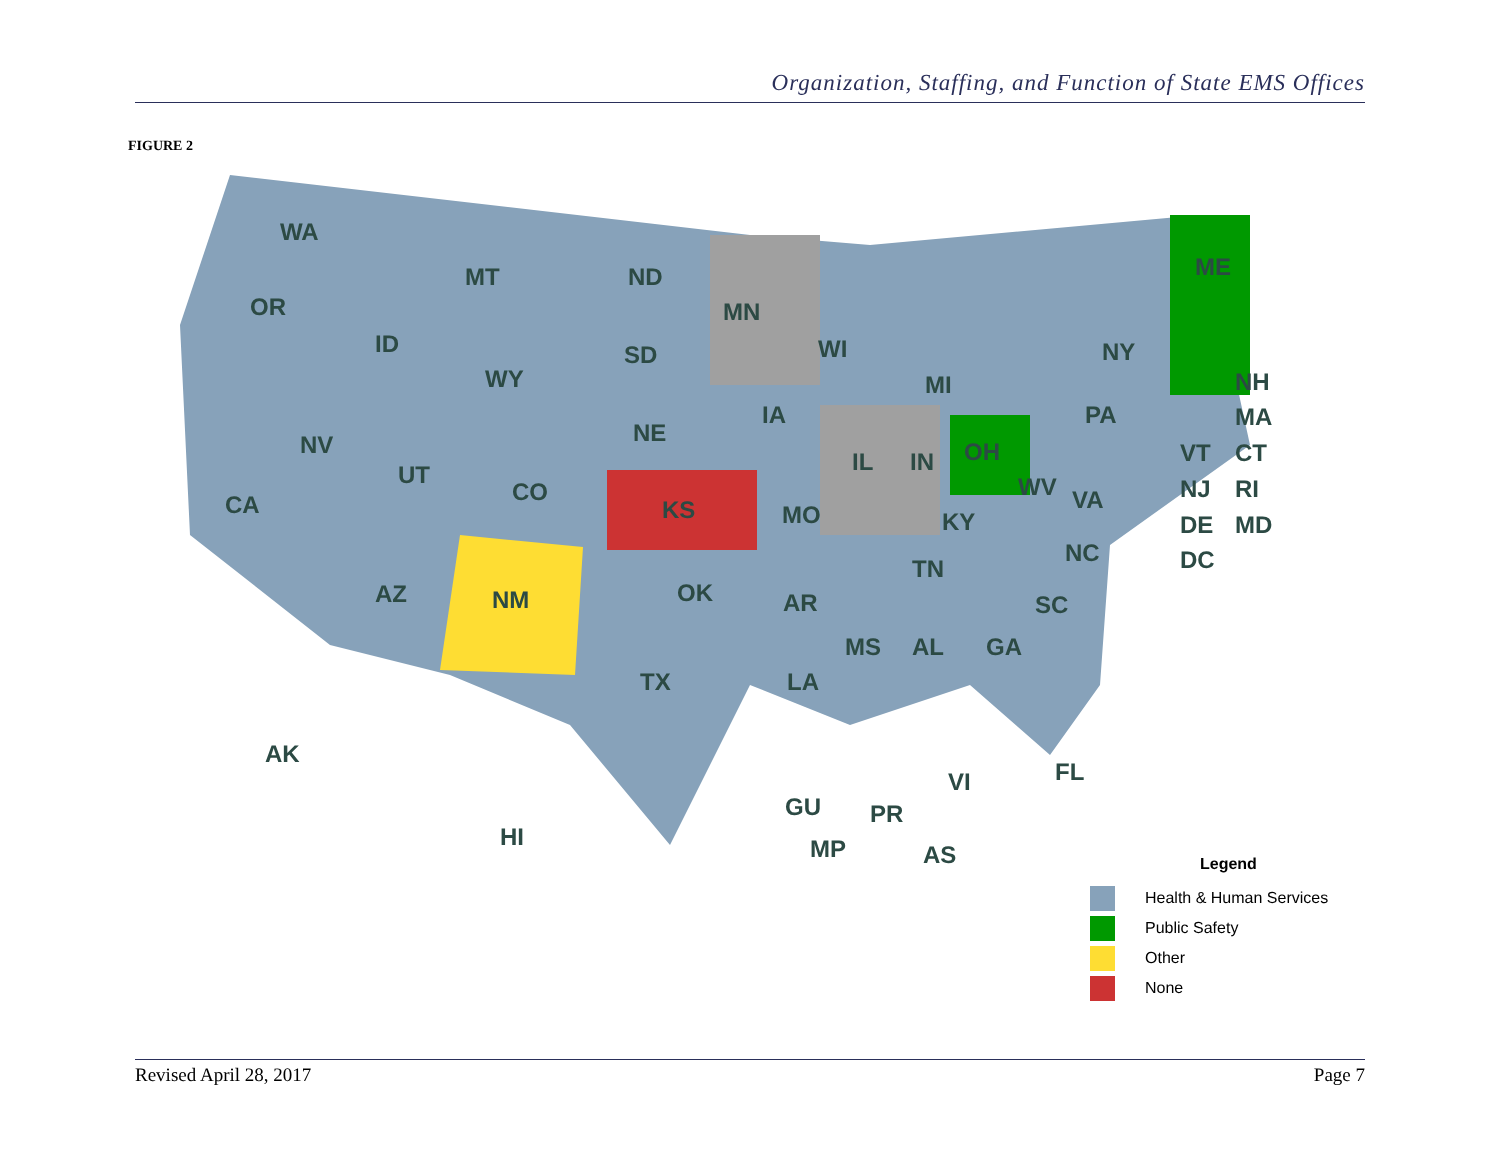Organization, Staffing, and Function of State EMS Offices
FIGURE 2
WA
OR
ID
MT
ND
MN
SD
WY
NV
CA
UT
CO
NE
KS
IA
WI
MI
IL
IN
OH
PA
NY
ME
MO
KY
WV
VA
NC
TN
SC
OK
AR
AZ
NM
TX
LA
MS
AL
GA
FL
AK
HI
GU
PR
VI
MP
AS
NH
MA
VT
CT
NJ
RI
DE
MD
DC
Legend
Health & Human Services
Public Safety
Other
None
Revised April 28, 2017 Page 7